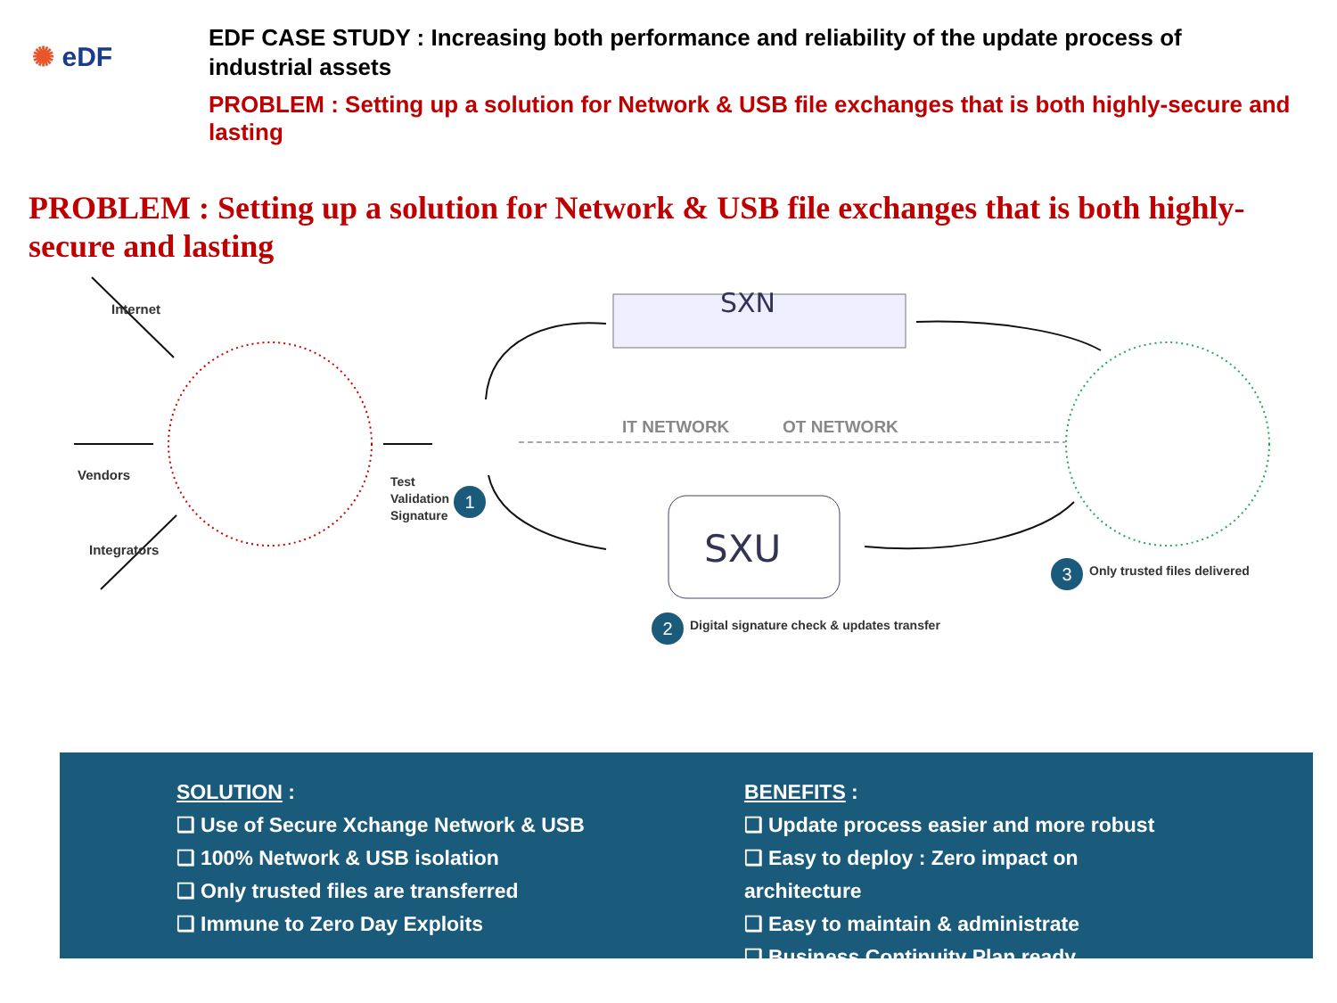✺ eDF
EDF CASE STUDY : Increasing both performance and reliability of the update process of industrial assets
PROBLEM : Setting up a solution for Network & USB file exchanges that is both highly-secure and lasting
PROBLEM : Setting up a solution for Network & USB file exchanges that is both highly-secure and lasting
SXN
SXU
Internet
Integrators
Vendors
Test
Validation
Signature
1
IT NETWORK OT NETWORK
2
Digital signature check & updates transfer
3 Only trusted files delivered
SOLUTION :
❑ Use of Secure Xchange Network & USB
❑ 100% Network & USB isolation
❑ Only trusted files are transferred
❑ Immune to Zero Day Exploits
BENEFITS :
❑ Update process easier and more robust
❑ Easy to deploy : Zero impact on architecture
❑ Easy to maintain & administrate
❑ Business Continuity Plan ready